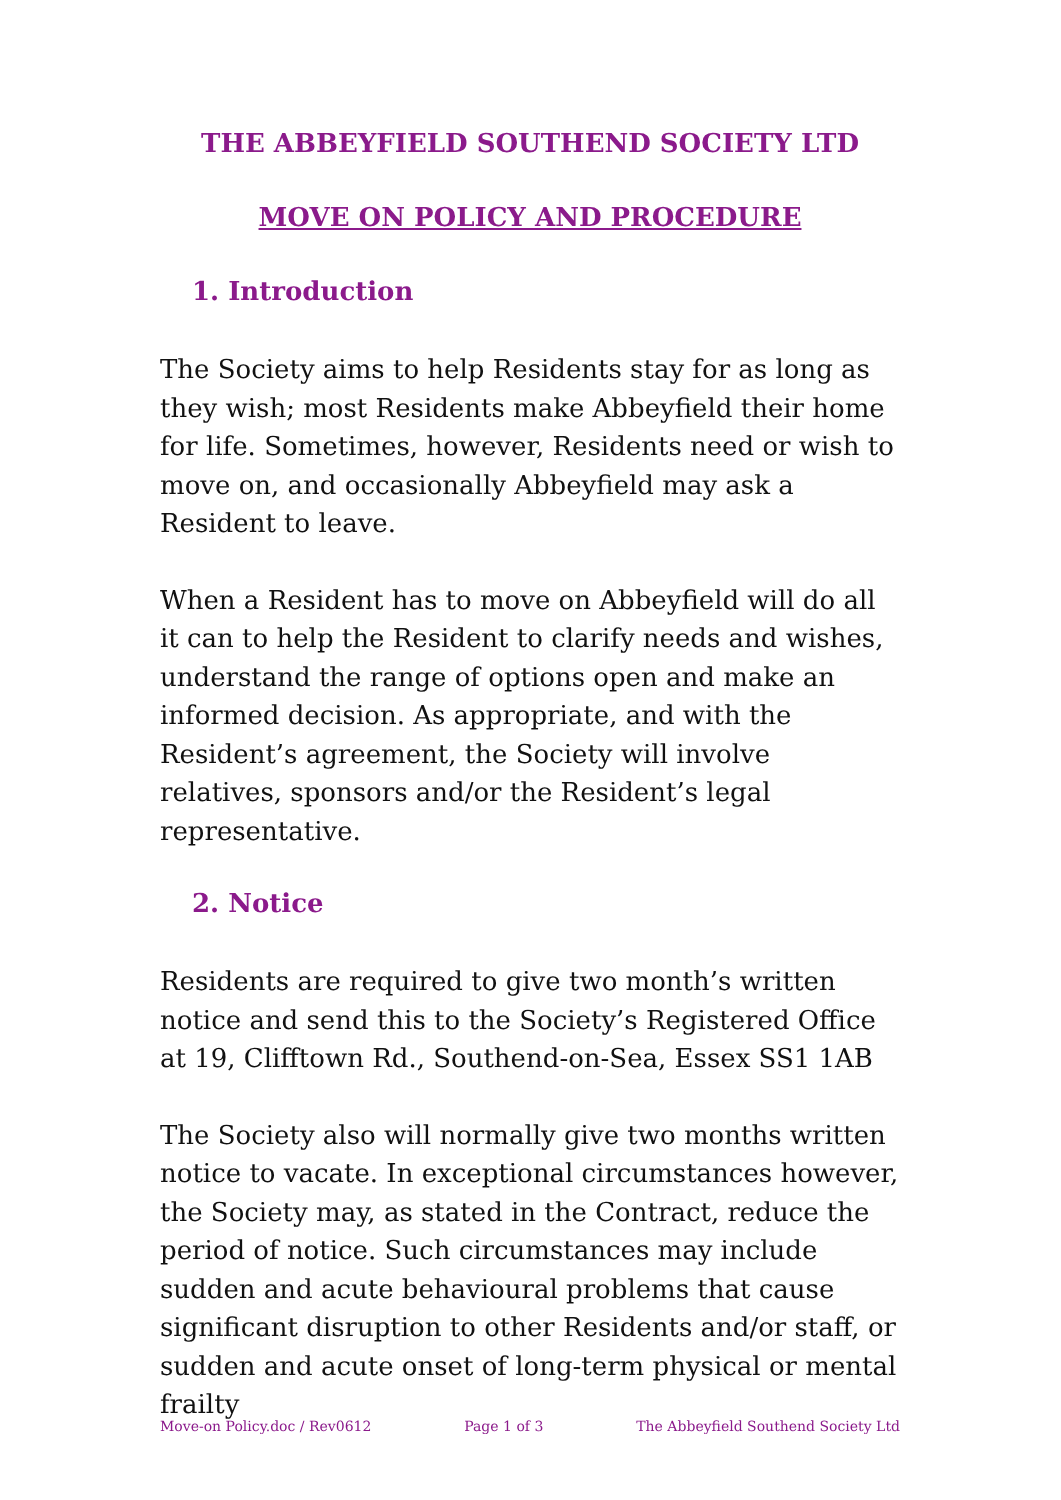THE ABBEYFIELD SOUTHEND SOCIETY LTD
MOVE ON POLICY AND PROCEDURE
1. Introduction
The Society aims to help Residents stay for as long as they wish; most Residents make Abbeyfield their home for life. Sometimes, however, Residents need or wish to move on, and occasionally Abbeyfield may ask a Resident to leave.
When a Resident has to move on Abbeyfield will do all it can to help the Resident to clarify needs and wishes, understand the range of options open and make an informed decision. As appropriate, and with the Resident’s agreement, the Society will involve relatives, sponsors and/or the Resident’s legal representative.
2. Notice
Residents are required to give two month’s written notice and send this to the Society’s Registered Office at 19, Clifftown Rd., Southend-on-Sea, Essex SS1 1AB
The Society also will normally give two months written notice to vacate. In exceptional circumstances however, the Society may, as stated in the Contract, reduce the period of notice. Such circumstances may include sudden and acute behavioural problems that cause significant disruption to other Residents and/or staff, or sudden and acute onset of long-term physical or mental frailty
Move-on Policy.doc / Rev0612 Page 1 of 3 The Abbeyfield Southend Society Ltd